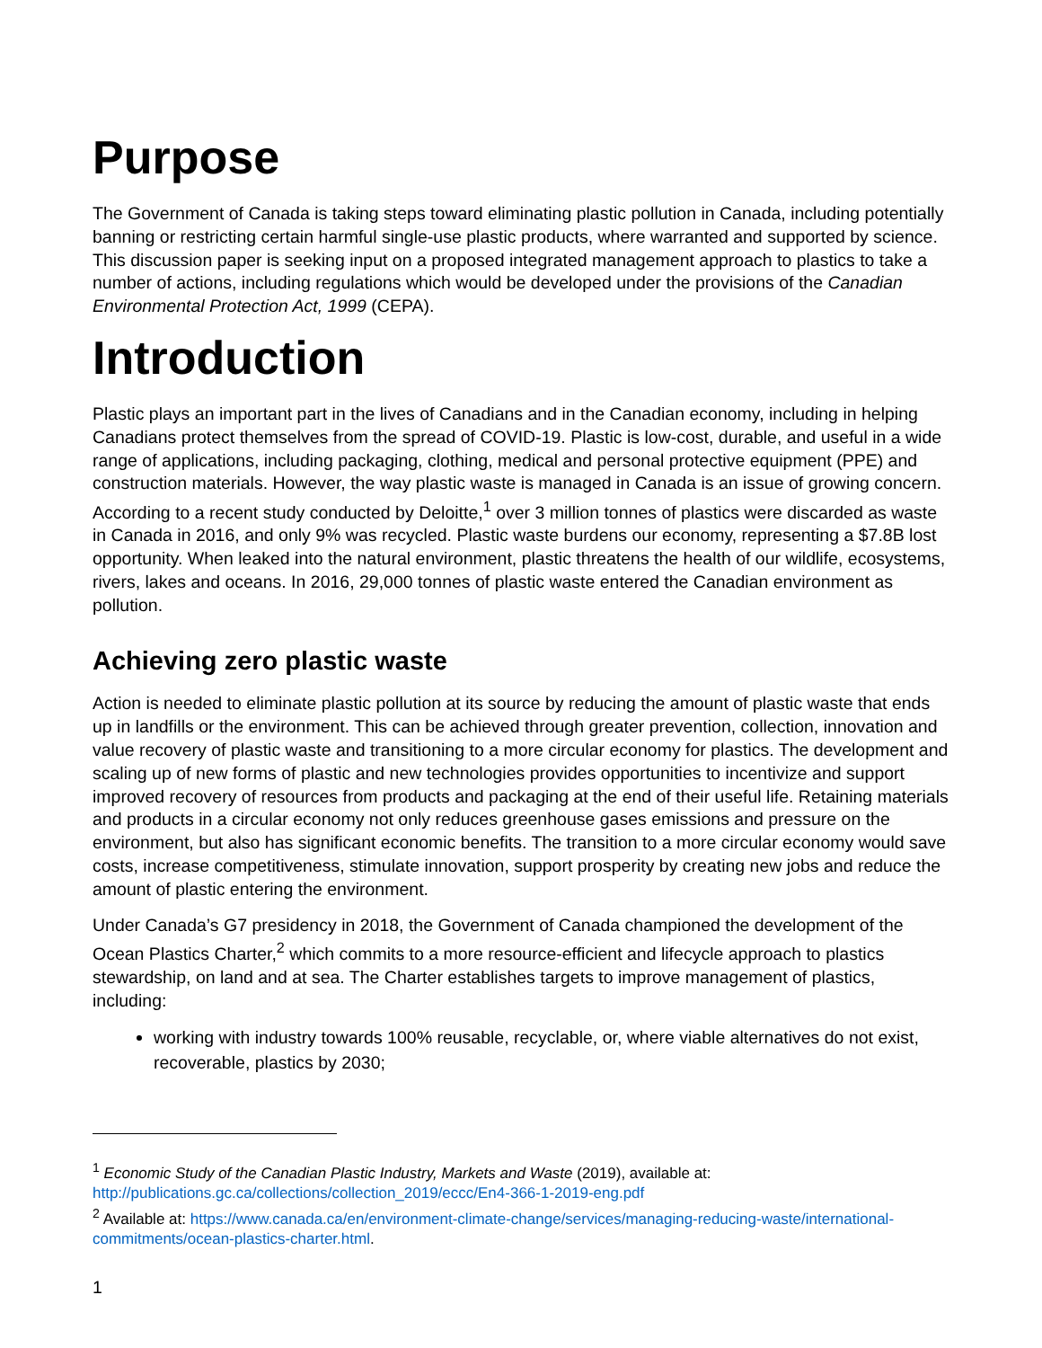Purpose
The Government of Canada is taking steps toward eliminating plastic pollution in Canada, including potentially banning or restricting certain harmful single-use plastic products, where warranted and supported by science. This discussion paper is seeking input on a proposed integrated management approach to plastics to take a number of actions, including regulations which would be developed under the provisions of the Canadian Environmental Protection Act, 1999 (CEPA).
Introduction
Plastic plays an important part in the lives of Canadians and in the Canadian economy, including in helping Canadians protect themselves from the spread of COVID-19. Plastic is low-cost, durable, and useful in a wide range of applications, including packaging, clothing, medical and personal protective equipment (PPE) and construction materials. However, the way plastic waste is managed in Canada is an issue of growing concern. According to a recent study conducted by Deloitte,<sup>1</sup> over 3 million tonnes of plastics were discarded as waste in Canada in 2016, and only 9% was recycled. Plastic waste burdens our economy, representing a $7.8B lost opportunity. When leaked into the natural environment, plastic threatens the health of our wildlife, ecosystems, rivers, lakes and oceans. In 2016, 29,000 tonnes of plastic waste entered the Canadian environment as pollution.
Achieving zero plastic waste
Action is needed to eliminate plastic pollution at its source by reducing the amount of plastic waste that ends up in landfills or the environment. This can be achieved through greater prevention, collection, innovation and value recovery of plastic waste and transitioning to a more circular economy for plastics. The development and scaling up of new forms of plastic and new technologies provides opportunities to incentivize and support improved recovery of resources from products and packaging at the end of their useful life. Retaining materials and products in a circular economy not only reduces greenhouse gases emissions and pressure on the environment, but also has significant economic benefits. The transition to a more circular economy would save costs, increase competitiveness, stimulate innovation, support prosperity by creating new jobs and reduce the amount of plastic entering the environment.
Under Canada’s G7 presidency in 2018, the Government of Canada championed the development of the Ocean Plastics Charter,<sup>2</sup> which commits to a more resource-efficient and lifecycle approach to plastics stewardship, on land and at sea. The Charter establishes targets to improve management of plastics, including:
working with industry towards 100% reusable, recyclable, or, where viable alternatives do not exist, recoverable, plastics by 2030;
<sup>1</sup> Economic Study of the Canadian Plastic Industry, Markets and Waste (2019), available at: http://publications.gc.ca/collections/collection_2019/eccc/En4-366-1-2019-eng.pdf
<sup>2</sup> Available at: https://www.canada.ca/en/environment-climate-change/services/managing-reducing-waste/international-commitments/ocean-plastics-charter.html.
1